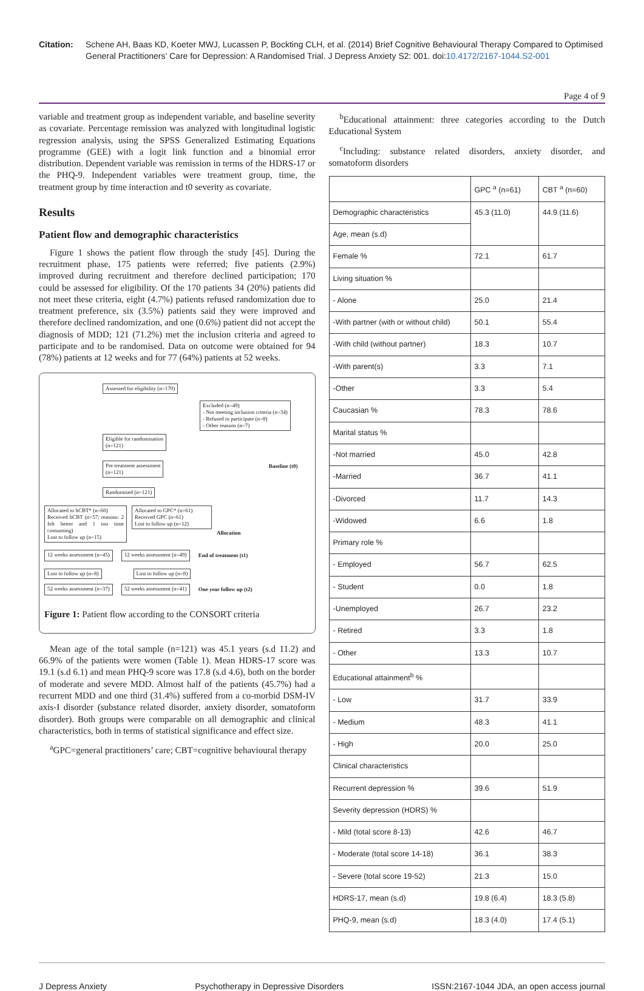Citation: Schene AH, Baas KD, Koeter MWJ, Lucassen P, Bockting CLH, et al. (2014) Brief Cognitive Behavioural Therapy Compared to Optimised General Practitioners’ Care for Depression: A Randomised Trial. J Depress Anxiety S2: 001. doi:10.4172/2167-1044.S2-001
Page 4 of 9
variable and treatment group as independent variable, and baseline severity as covariate. Percentage remission was analyzed with longitudinal logistic regression analysis, using the SPSS Generalized Estimating Equations programme (GEE) with a logit link function and a binomial error distribution. Dependent variable was remission in terms of the HDRS-17 or the PHQ-9. Independent variables were treatment group, time, the treatment group by time interaction and t0 severity as covariate.
Results
Patient flow and demographic characteristics
Figure 1 shows the patient flow through the study [45]. During the recruitment phase, 175 patients were referred; five patients (2.9%) improved during recruitment and therefore declined participation; 170 could be assessed for eligibility. Of the 170 patients 34 (20%) patients did not meet these criteria, eight (4.7%) patients refused randomization due to treatment preference, six (3.5%) patients said they were improved and therefore declined randomization, and one (0.6%) patient did not accept the diagnosis of MDD; 121 (71.2%) met the inclusion criteria and agreed to participate and to be randomised. Data on outcome were obtained for 94 (78%) patients at 12 weeks and for 77 (64%) patients at 52 weeks.
Assessed for eligibility (n=170)
Excluded (n=49)
- Not meeting inclusion criteria (n=34)
- Refused to participate (n=8)
- Other reasons (n=7)
Eligible for randomisation
(n=121)
Pre treatment assessment
(n=121)
Baseline (t0)
Randomised (n=121)
Allocated to bCBT* (n=60)
Received bCBT (n=57; reasons: 2 felt better and 1 too time consuming)
Lost to follow up (n=15)
Allocated to GPC* (n=61)
Received GPC (n=61)
Lost to follow up (n=12)
Allocation
12 weeks assessment (n=45) 12 weeks assessment (n=49)
End of treatment (t1)
Lost to follow up (n=8) Lost to follow up (n=8)
52 weeks assessment (n=37) 52 weeks assessment (n=41)
One year follow up (t2)
Figure 1: Patient flow according to the CONSORT criteria
Mean age of the total sample (n=121) was 45.1 years (s.d 11.2) and 66.9% of the patients were women (Table 1). Mean HDRS-17 score was 19.1 (s.d 6.1) and mean PHQ-9 score was 17.8 (s.d 4.6), both on the border of moderate and severe MDD. Almost half of the patients (45.7%) had a recurrent MDD and one third (31.4%) suffered from a co-morbid DSM-IV axis-I disorder (substance related disorder, anxiety disorder, somatoform disorder). Both groups were comparable on all demographic and clinical characteristics, both in terms of statistical significance and effect size.
<sup>a</sup> GPC=general practitioners’ care; CBT=cognitive behavioural therapy
<sup>b</sup> Educational attainment: three categories according to the Dutch Educational System
<sup>c</sup> Including: substance related disorders, anxiety disorder, and somatoform disorders
| | GPC <sup>a</sup> (n=61) | CBT <sup>a</sup> (n=60) |
| Demographic characteristics | 45.3 (11.0) | 44.9 (11.6) |
| Age, mean (s.d) | | |
| Female % | 72.1 | 61.7 |
| Living situation % | | |
| - Alone | 25.0 | 21.4 |
| -With partner (with or without child) | 50.1 | 55.4 |
| -With child (without partner) | 18.3 | 10.7 |
| -With parent(s) | 3.3 | 7.1 |
| -Other | 3.3 | 5.4 |
| Caucasian % | 78.3 | 78.6 |
| Marital status % | | |
| -Not married | 45.0 | 42.8 |
| -Married | 36.7 | 41.1 |
| -Divorced | 11.7 | 14.3 |
| -Widowed | 6.6 | 1.8 |
| Primary role % | | |
| - Employed | 56.7 | 62.5 |
| - Student | 0.0 | 1.8 |
| -Unemployed | 26.7 | 23.2 |
| - Retired | 3.3 | 1.8 |
| - Other | 13.3 | 10.7 |
| Educational attainment<sup>b</sup> % | | |
| - Low | 31.7 | 33.9 |
| - Medium | 48.3 | 41.1 |
| - High | 20.0 | 25.0 |
| Clinical characteristics | | |
| Recurrent depression % | 39.6 | 51.9 |
| Severity depression (HDRS) % | | |
| - Mild (total score 8-13) | 42.6 | 46.7 |
| - Moderate (total score 14-18) | 36.1 | 38.3 |
| - Severe (total score 19-52) | 21.3 | 15.0 |
| HDRS-17, mean (s.d) | 19.8 (6.4) | 18.3 (5.8) |
| PHQ-9, mean (s.d) | 18.3 (4.0) | 17.4 (5.1) |
J Depress Anxiety Psychotherapy in Depressive Disorders ISSN:2167-1044 JDA, an open access journal